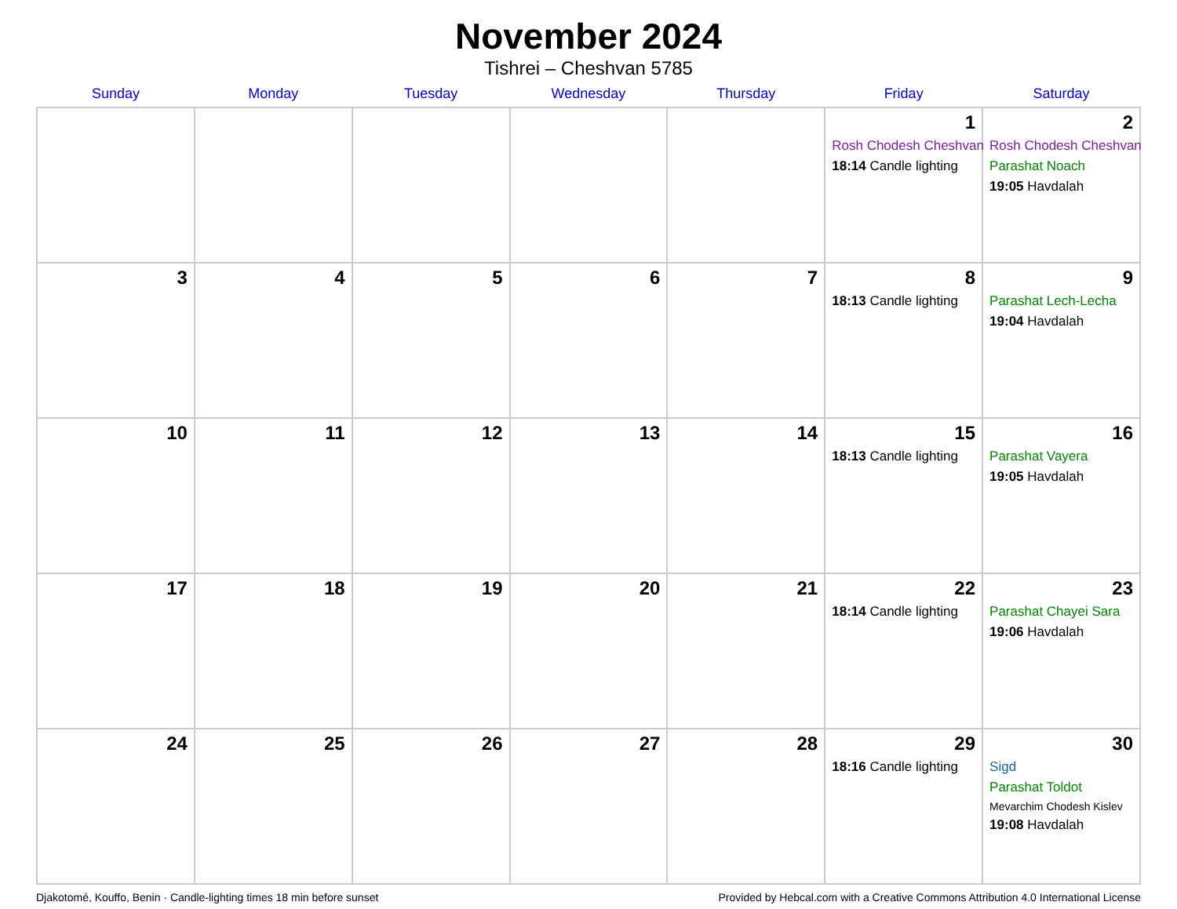November 2024
Tishrei – Cheshvan 5785
| Sunday | Monday | Tuesday | Wednesday | Thursday | Friday | Saturday |
| --- | --- | --- | --- | --- | --- | --- |
| | | | | | 1 Rosh Chodesh Cheshvan 18:14 Candle lighting | 2 Rosh Chodesh Cheshvan Parashat Noach 19:05 Havdalah |
| 3 | 4 | 5 | 6 | 7 | 8 18:13 Candle lighting | 9 Parashat Lech-Lecha 19:04 Havdalah |
| 10 | 11 | 12 | 13 | 14 | 15 18:13 Candle lighting | 16 Parashat Vayera 19:05 Havdalah |
| 17 | 18 | 19 | 20 | 21 | 22 18:14 Candle lighting | 23 Parashat Chayei Sara 19:06 Havdalah |
| 24 | 25 | 26 | 27 | 28 | 29 18:16 Candle lighting | 30 Sigd Parashat Toldot Mevarchim Chodesh Kislev 19:08 Havdalah |
Djakotomé, Kouffo, Benin · Candle-lighting times 18 min before sunset Provided by Hebcal.com with a Creative Commons Attribution 4.0 International License